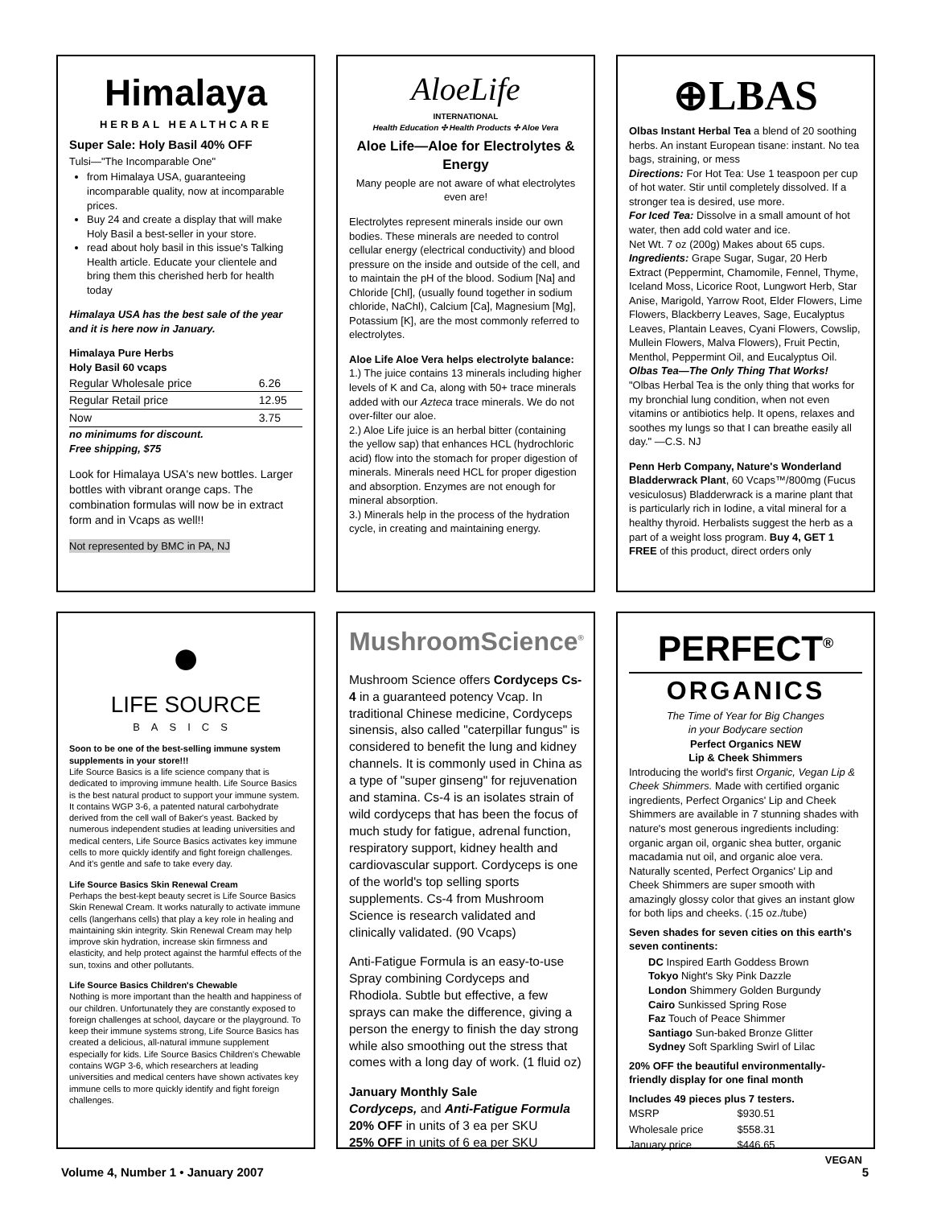Himalaya
HERBAL HEALTHCARE
Super Sale: Holy Basil 40% OFF
Tulsi—"The Incomparable One"
from Himalaya USA, guaranteeing incomparable quality, now at incomparable prices.
Buy 24 and create a display that will make Holy Basil a best-seller in your store.
read about holy basil in this issue's Talking Health article. Educate your clientele and bring them this cherished herb for health today
Himalaya USA has the best sale of the year and it is here now in January.
Himalaya Pure Herbs
Holy Basil 60 vcaps
| Regular Wholesale price | 6.26 |
| Regular Retail price | 12.95 |
| Now | 3.75 |
no minimums for discount.
Free shipping, $75
Look for Himalaya USA's new bottles. Larger bottles with vibrant orange caps. The combination formulas will now be in extract form and in Vcaps as well!!
Not represented by BMC in PA, NJ
AloeLife
INTERNATIONAL
Health Education ✣ Health Products ✣ Aloe Vera
Aloe Life—Aloe for Electrolytes & Energy
Many people are not aware of what electrolytes even are!
Electrolytes represent minerals inside our own bodies. These minerals are needed to control cellular energy (electrical conductivity) and blood pressure on the inside and outside of the cell, and to maintain the pH of the blood. Sodium [Na] and Chloride [Chl], (usually found together in sodium chloride, NaChl), Calcium [Ca], Magnesium [Mg], Potassium [K], are the most commonly referred to electrolytes.
Aloe Life Aloe Vera helps electrolyte balance:
1.) The juice contains 13 minerals including higher levels of K and Ca, along with 50+ trace minerals added with our Azteca trace minerals. We do not over-filter our aloe.
2.) Aloe Life juice is an herbal bitter (containing the yellow sap) that enhances HCL (hydrochloric acid) flow into the stomach for proper digestion of minerals. Minerals need HCL for proper digestion and absorption. Enzymes are not enough for mineral absorption.
3.) Minerals help in the process of the hydration cycle, in creating and maintaining energy.
⊕LBAS
Olbas Instant Herbal Tea a blend of 20 soothing herbs. An instant European tisane: instant. No tea bags, straining, or mess
Directions: For Hot Tea: Use 1 teaspoon per cup of hot water. Stir until completely dissolved. If a stronger tea is desired, use more.
For Iced Tea: Dissolve in a small amount of hot water, then add cold water and ice.
Net Wt. 7 oz (200g) Makes about 65 cups.
Ingredients: Grape Sugar, Sugar, 20 Herb Extract (Peppermint, Chamomile, Fennel, Thyme, Iceland Moss, Licorice Root, Lungwort Herb, Star Anise, Marigold, Yarrow Root, Elder Flowers, Lime Flowers, Blackberry Leaves, Sage, Eucalyptus Leaves, Plantain Leaves, Cyani Flowers, Cowslip, Mullein Flowers, Malva Flowers), Fruit Pectin, Menthol, Peppermint Oil, and Eucalyptus Oil.
Olbas Tea—The Only Thing That Works!
"Olbas Herbal Tea is the only thing that works for my bronchial lung condition, when not even vitamins or antibiotics help. It opens, relaxes and soothes my lungs so that I can breathe easily all day." —C.S. NJ
Penn Herb Company, Nature's Wonderland
Bladderwrack Plant, 60 Vcaps™/800mg (Fucus vesiculosus) Bladderwrack is a marine plant that is particularly rich in Iodine, a vital mineral for a healthy thyroid. Herbalists suggest the herb as a part of a weight loss program. Buy 4, GET 1 FREE of this product, direct orders only
●
LIFE SOURCE
BASICS
Soon to be one of the best-selling immune system supplements in your store!!!
Life Source Basics is a life science company that is dedicated to improving immune health. Life Source Basics is the best natural product to support your immune system. It contains WGP 3-6, a patented natural carbohydrate derived from the cell wall of Baker's yeast. Backed by numerous independent studies at leading universities and medical centers, Life Source Basics activates key immune cells to more quickly identify and fight foreign challenges. And it's gentle and safe to take every day.
Life Source Basics Skin Renewal Cream
Perhaps the best-kept beauty secret is Life Source Basics Skin Renewal Cream. It works naturally to activate immune cells (langerhans cells) that play a key role in healing and maintaining skin integrity. Skin Renewal Cream may help improve skin hydration, increase skin firmness and elasticity, and help protect against the harmful effects of the sun, toxins and other pollutants.
Life Source Basics Children's Chewable
Nothing is more important than the health and happiness of our children. Unfortunately they are constantly exposed to foreign challenges at school, daycare or the playground. To keep their immune systems strong, Life Source Basics has created a delicious, all-natural immune supplement especially for kids. Life Source Basics Children's Chewable contains WGP 3-6, which researchers at leading universities and medical centers have shown activates key immune cells to more quickly identify and fight foreign challenges.
MushroomScience<sup>®</sup>
Mushroom Science offers Cordyceps Cs-4 in a guaranteed potency Vcap. In traditional Chinese medicine, Cordyceps sinensis, also called "caterpillar fungus" is considered to benefit the lung and kidney channels. It is commonly used in China as a type of "super ginseng" for rejuvenation and stamina. Cs-4 is an isolates strain of wild cordyceps that has been the focus of much study for fatigue, adrenal function, respiratory support, kidney health and cardiovascular support. Cordyceps is one of the world's top selling sports supplements. Cs-4 from Mushroom Science is research validated and clinically validated. (90 Vcaps)
Anti-Fatigue Formula is an easy-to-use Spray combining Cordyceps and Rhodiola. Subtle but effective, a few sprays can make the difference, giving a person the energy to finish the day strong while also smoothing out the stress that comes with a long day of work. (1 fluid oz)
January Monthly Sale
Cordyceps, and Anti-Fatigue Formula
20% OFF in units of 3 ea per SKU
25% OFF in units of 6 ea per SKU
PERFECT<sup>®</sup>
ORGANICS
The Time of Year for Big Changes
in your Bodycare section
Perfect Organics NEW
Lip & Cheek Shimmers
Introducing the world's first Organic, Vegan Lip & Cheek Shimmers. Made with certified organic ingredients, Perfect Organics' Lip and Cheek Shimmers are available in 7 stunning shades with nature's most generous ingredients including: organic argan oil, organic shea butter, organic macadamia nut oil, and organic aloe vera. Naturally scented, Perfect Organics' Lip and Cheek Shimmers are super smooth with amazingly glossy color that gives an instant glow for both lips and cheeks. (.15 oz./tube)
Seven shades for seven cities on this earth's seven continents:
DC Inspired Earth Goddess Brown
Tokyo Night's Sky Pink Dazzle
London Shimmery Golden Burgundy
Cairo Sunkissed Spring Rose
Faz Touch of Peace Shimmer
Santiago Sun-baked Bronze Glitter
Sydney Soft Sparkling Swirl of Lilac
20% OFF the beautiful environmentally-friendly display for one final month
Includes 49 pieces plus 7 testers.
| MSRP | $930.51 |
| Wholesale price | $558.31 |
| January price | $446.65 |
VEGAN
Volume 4, Number 1 • January 2007 5